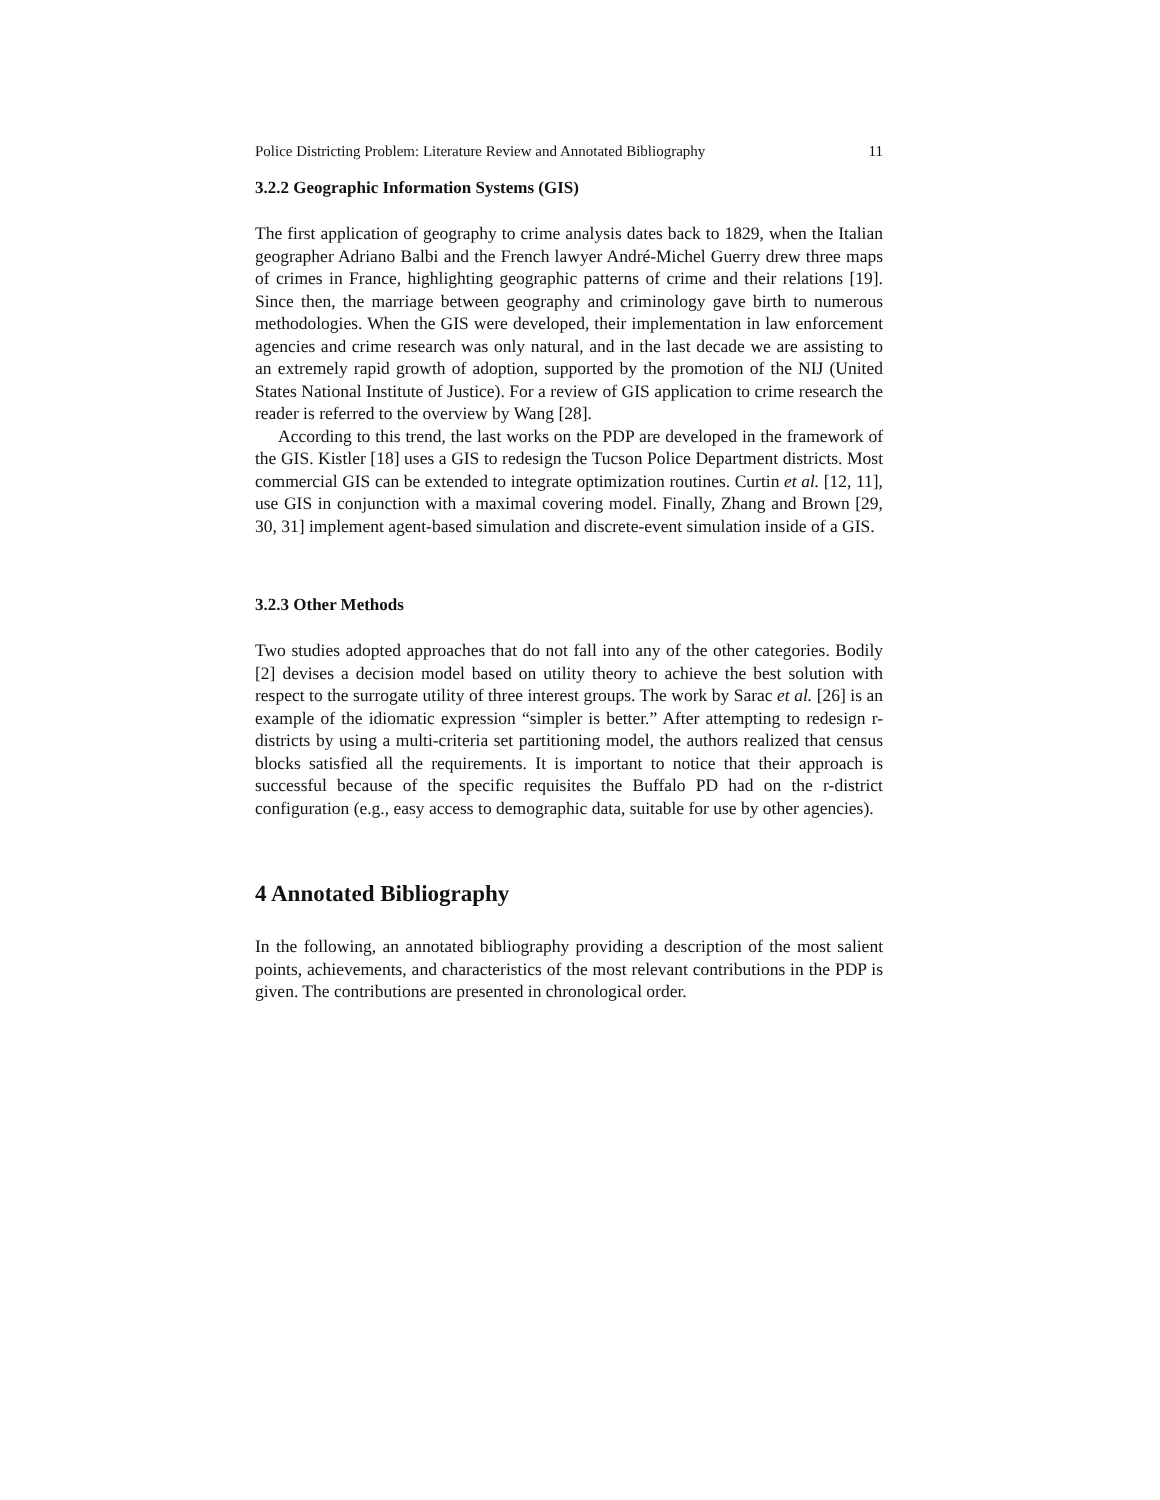Police Districting Problem: Literature Review and Annotated Bibliography 11
3.2.2 Geographic Information Systems (GIS)
The first application of geography to crime analysis dates back to 1829, when the Italian geographer Adriano Balbi and the French lawyer André-Michel Guerry drew three maps of crimes in France, highlighting geographic patterns of crime and their relations [19]. Since then, the marriage between geography and criminology gave birth to numerous methodologies. When the GIS were developed, their implementation in law enforcement agencies and crime research was only natural, and in the last decade we are assisting to an extremely rapid growth of adoption, supported by the promotion of the NIJ (United States National Institute of Justice). For a review of GIS application to crime research the reader is referred to the overview by Wang [28].
According to this trend, the last works on the PDP are developed in the framework of the GIS. Kistler [18] uses a GIS to redesign the Tucson Police Department districts. Most commercial GIS can be extended to integrate optimization routines. Curtin et al. [12, 11], use GIS in conjunction with a maximal covering model. Finally, Zhang and Brown [29, 30, 31] implement agent-based simulation and discrete-event simulation inside of a GIS.
3.2.3 Other Methods
Two studies adopted approaches that do not fall into any of the other categories. Bodily [2] devises a decision model based on utility theory to achieve the best solution with respect to the surrogate utility of three interest groups. The work by Sarac et al. [26] is an example of the idiomatic expression “simpler is better.” After attempting to redesign r-districts by using a multi-criteria set partitioning model, the authors realized that census blocks satisfied all the requirements. It is important to notice that their approach is successful because of the specific requisites the Buffalo PD had on the r-district configuration (e.g., easy access to demographic data, suitable for use by other agencies).
4 Annotated Bibliography
In the following, an annotated bibliography providing a description of the most salient points, achievements, and characteristics of the most relevant contributions in the PDP is given. The contributions are presented in chronological order.